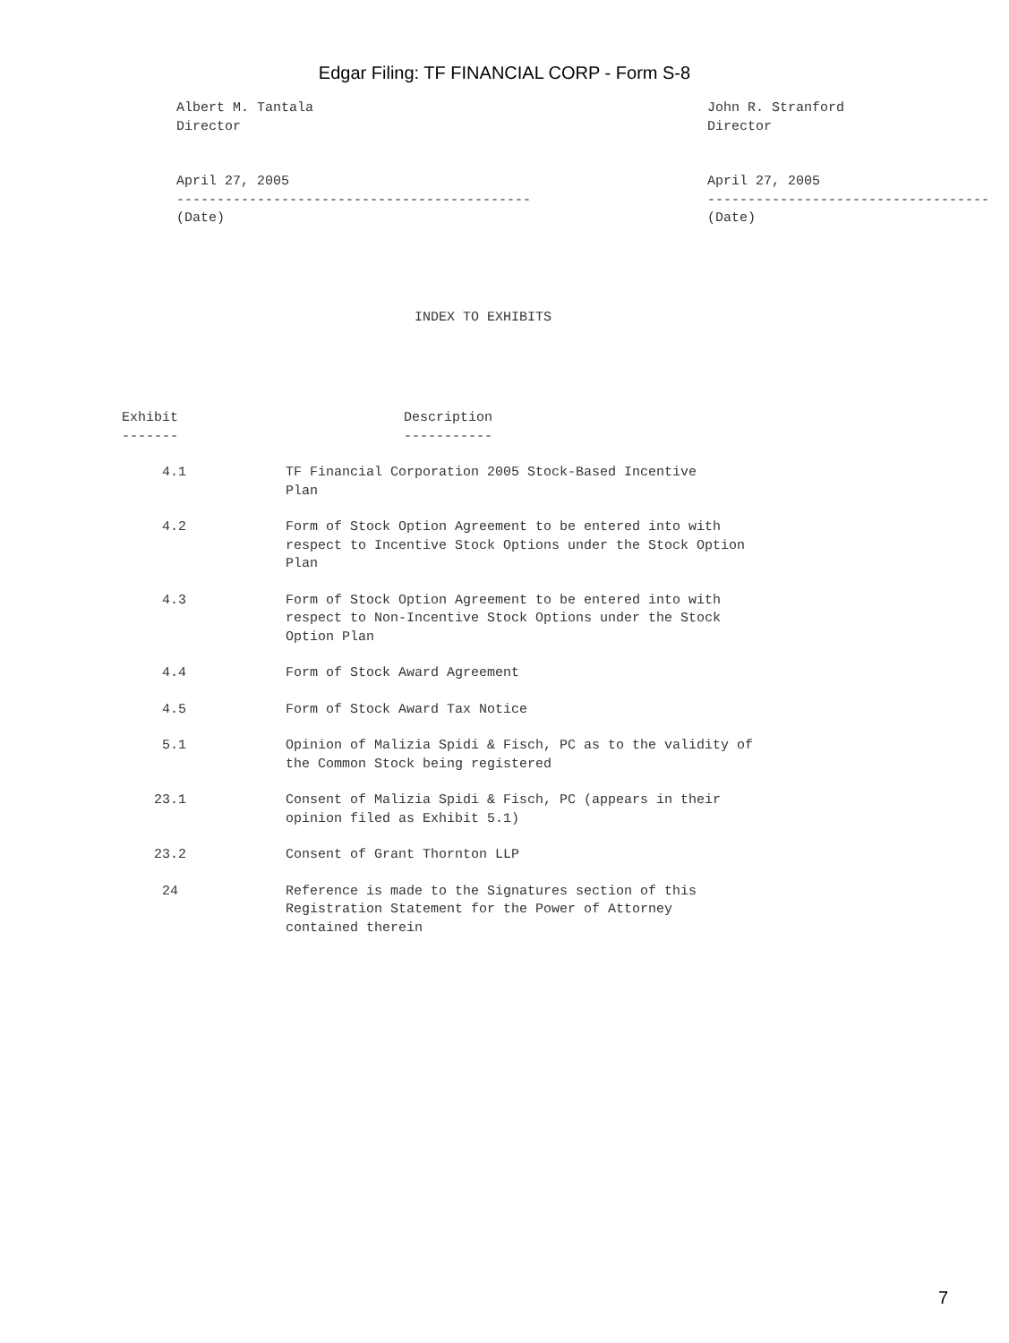Edgar Filing: TF FINANCIAL CORP - Form S-8
Albert M. Tantala Director April 27, 2005 -------------------------------------------- (Date)
John R. Stranford Director April 27, 2005 ----------------------------------- (Date)
INDEX TO EXHIBITS
Exhibit Description ------- -----------
| 4.1 | TF Financial Corporation 2005 Stock-Based Incentive Plan |
| 4.2 | Form of Stock Option Agreement to be entered into with respect to Incentive Stock Options under the Stock Option Plan |
| 4.3 | Form of Stock Option Agreement to be entered into with respect to Non-Incentive Stock Options under the Stock Option Plan |
| 4.4 | Form of Stock Award Agreement |
| 4.5 | Form of Stock Award Tax Notice |
| 5.1 | Opinion of Malizia Spidi & Fisch, PC as to the validity of the Common Stock being registered |
| 23.1 | Consent of Malizia Spidi & Fisch, PC (appears in their opinion filed as Exhibit 5.1) |
| 23.2 | Consent of Grant Thornton LLP |
| 24 | Reference is made to the Signatures section of this Registration Statement for the Power of Attorney contained therein |
7